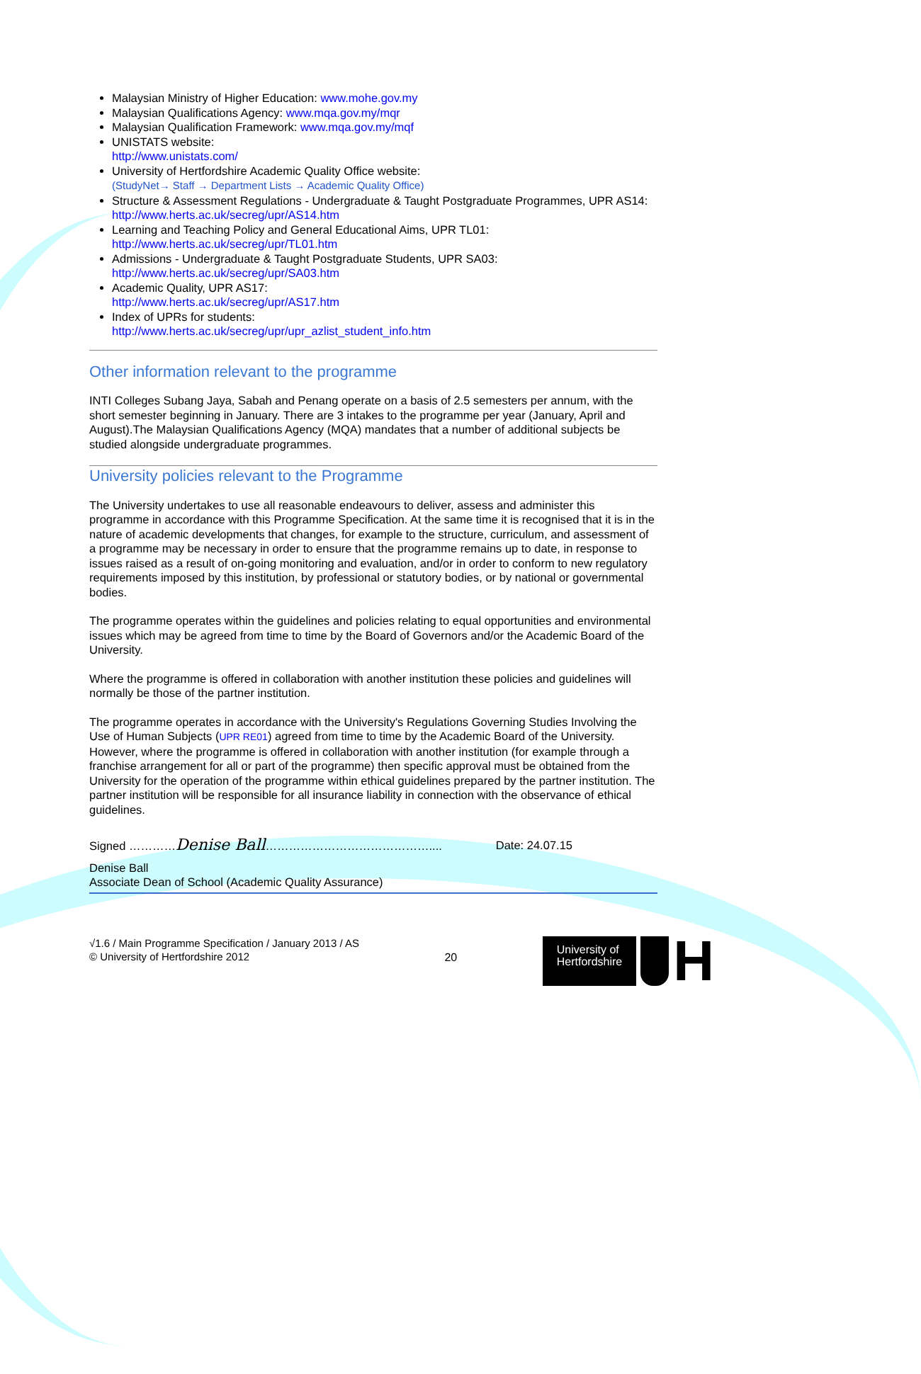Malaysian Ministry of Higher Education: www.mohe.gov.my
Malaysian Qualifications Agency: www.mqa.gov.my/mqr
Malaysian Qualification Framework: www.mqa.gov.my/mqf
UNISTATS website:
http://www.unistats.com/
University of Hertfordshire Academic Quality Office website:
(StudyNet→ Staff → Department Lists → Academic Quality Office)
Structure & Assessment Regulations - Undergraduate & Taught Postgraduate Programmes, UPR AS14:
http://www.herts.ac.uk/secreg/upr/AS14.htm
Learning and Teaching Policy and General Educational Aims, UPR TL01:
http://www.herts.ac.uk/secreg/upr/TL01.htm
Admissions - Undergraduate & Taught Postgraduate Students, UPR SA03:
http://www.herts.ac.uk/secreg/upr/SA03.htm
Academic Quality, UPR AS17:
http://www.herts.ac.uk/secreg/upr/AS17.htm
Index of UPRs for students:
http://www.herts.ac.uk/secreg/upr/upr_azlist_student_info.htm
Other information relevant to the programme
INTI Colleges Subang Jaya, Sabah and Penang operate on a basis of 2.5 semesters per annum, with the short semester beginning in January. There are 3 intakes to the programme per year (January, April and August).The Malaysian Qualifications Agency (MQA) mandates that a number of additional subjects be studied alongside undergraduate programmes.
University policies relevant to the Programme
The University undertakes to use all reasonable endeavours to deliver, assess and administer this programme in accordance with this Programme Specification. At the same time it is recognised that it is in the nature of academic developments that changes, for example to the structure, curriculum, and assessment of a programme may be necessary in order to ensure that the programme remains up to date, in response to issues raised as a result of on-going monitoring and evaluation, and/or in order to conform to new regulatory requirements imposed by this institution, by professional or statutory bodies, or by national or governmental bodies.
The programme operates within the guidelines and policies relating to equal opportunities and environmental issues which may be agreed from time to time by the Board of Governors and/or the Academic Board of the University.
Where the programme is offered in collaboration with another institution these policies and guidelines will normally be those of the partner institution.
The programme operates in accordance with the University's Regulations Governing Studies Involving the Use of Human Subjects (UPR RE01) agreed from time to time by the Academic Board of the University. However, where the programme is offered in collaboration with another institution (for example through a franchise arrangement for all or part of the programme) then specific approval must be obtained from the University for the operation of the programme within ethical guidelines prepared by the partner institution. The partner institution will be responsible for all insurance liability in connection with the observance of ethical guidelines.
Signed …………Denise Ball…………………………………….... Date: 24.07.15
Denise Ball
Associate Dean of School (Academic Quality Assurance)
√1.6 / Main Programme Specification / January 2013 / AS
© University of Hertfordshire 2012
20
University of
Hertfordshire
H